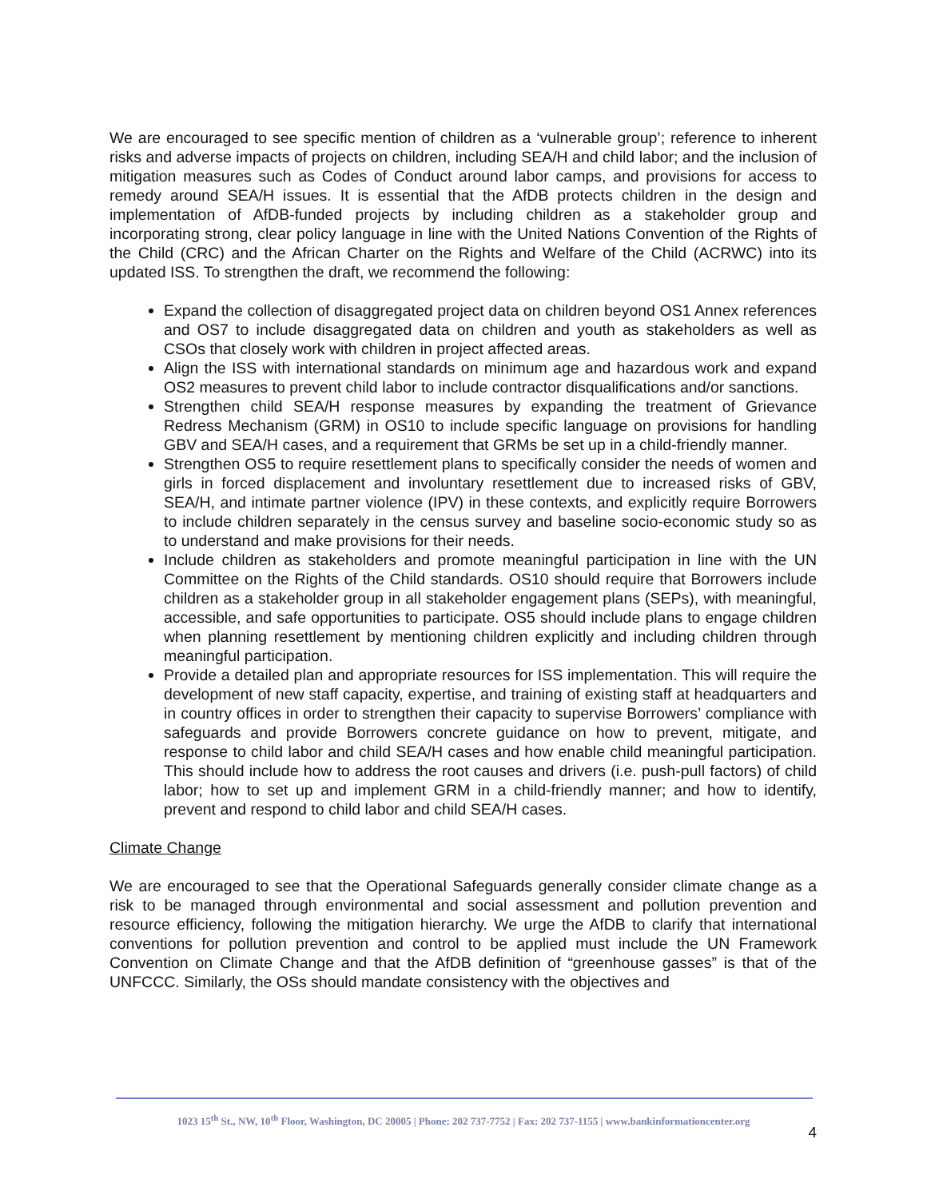We are encouraged to see specific mention of children as a ‘vulnerable group’; reference to inherent risks and adverse impacts of projects on children, including SEA/H and child labor; and the inclusion of mitigation measures such as Codes of Conduct around labor camps, and provisions for access to remedy around SEA/H issues. It is essential that the AfDB protects children in the design and implementation of AfDB-funded projects by including children as a stakeholder group and incorporating strong, clear policy language in line with the United Nations Convention of the Rights of the Child (CRC) and the African Charter on the Rights and Welfare of the Child (ACRWC) into its updated ISS. To strengthen the draft, we recommend the following:
Expand the collection of disaggregated project data on children beyond OS1 Annex references and OS7 to include disaggregated data on children and youth as stakeholders as well as CSOs that closely work with children in project affected areas.
Align the ISS with international standards on minimum age and hazardous work and expand OS2 measures to prevent child labor to include contractor disqualifications and/or sanctions.
Strengthen child SEA/H response measures by expanding the treatment of Grievance Redress Mechanism (GRM) in OS10 to include specific language on provisions for handling GBV and SEA/H cases, and a requirement that GRMs be set up in a child-friendly manner.
Strengthen OS5 to require resettlement plans to specifically consider the needs of women and girls in forced displacement and involuntary resettlement due to increased risks of GBV, SEA/H, and intimate partner violence (IPV) in these contexts, and explicitly require Borrowers to include children separately in the census survey and baseline socio-economic study so as to understand and make provisions for their needs.
Include children as stakeholders and promote meaningful participation in line with the UN Committee on the Rights of the Child standards. OS10 should require that Borrowers include children as a stakeholder group in all stakeholder engagement plans (SEPs), with meaningful, accessible, and safe opportunities to participate. OS5 should include plans to engage children when planning resettlement by mentioning children explicitly and including children through meaningful participation.
Provide a detailed plan and appropriate resources for ISS implementation. This will require the development of new staff capacity, expertise, and training of existing staff at headquarters and in country offices in order to strengthen their capacity to supervise Borrowers’ compliance with safeguards and provide Borrowers concrete guidance on how to prevent, mitigate, and response to child labor and child SEA/H cases and how enable child meaningful participation. This should include how to address the root causes and drivers (i.e. push-pull factors) of child labor; how to set up and implement GRM in a child-friendly manner; and how to identify, prevent and respond to child labor and child SEA/H cases.
Climate Change
We are encouraged to see that the Operational Safeguards generally consider climate change as a risk to be managed through environmental and social assessment and pollution prevention and resource efficiency, following the mitigation hierarchy. We urge the AfDB to clarify that international conventions for pollution prevention and control to be applied must include the UN Framework Convention on Climate Change and that the AfDB definition of “greenhouse gasses” is that of the UNFCCC. Similarly, the OSs should mandate consistency with the objectives and
1023 15<sup>th</sup> St., NW, 10<sup>th</sup> Floor, Washington, DC 20005 | Phone: 202 737-7752 | Fax: 202 737-1155 | www.bankinformationcenter.org
4